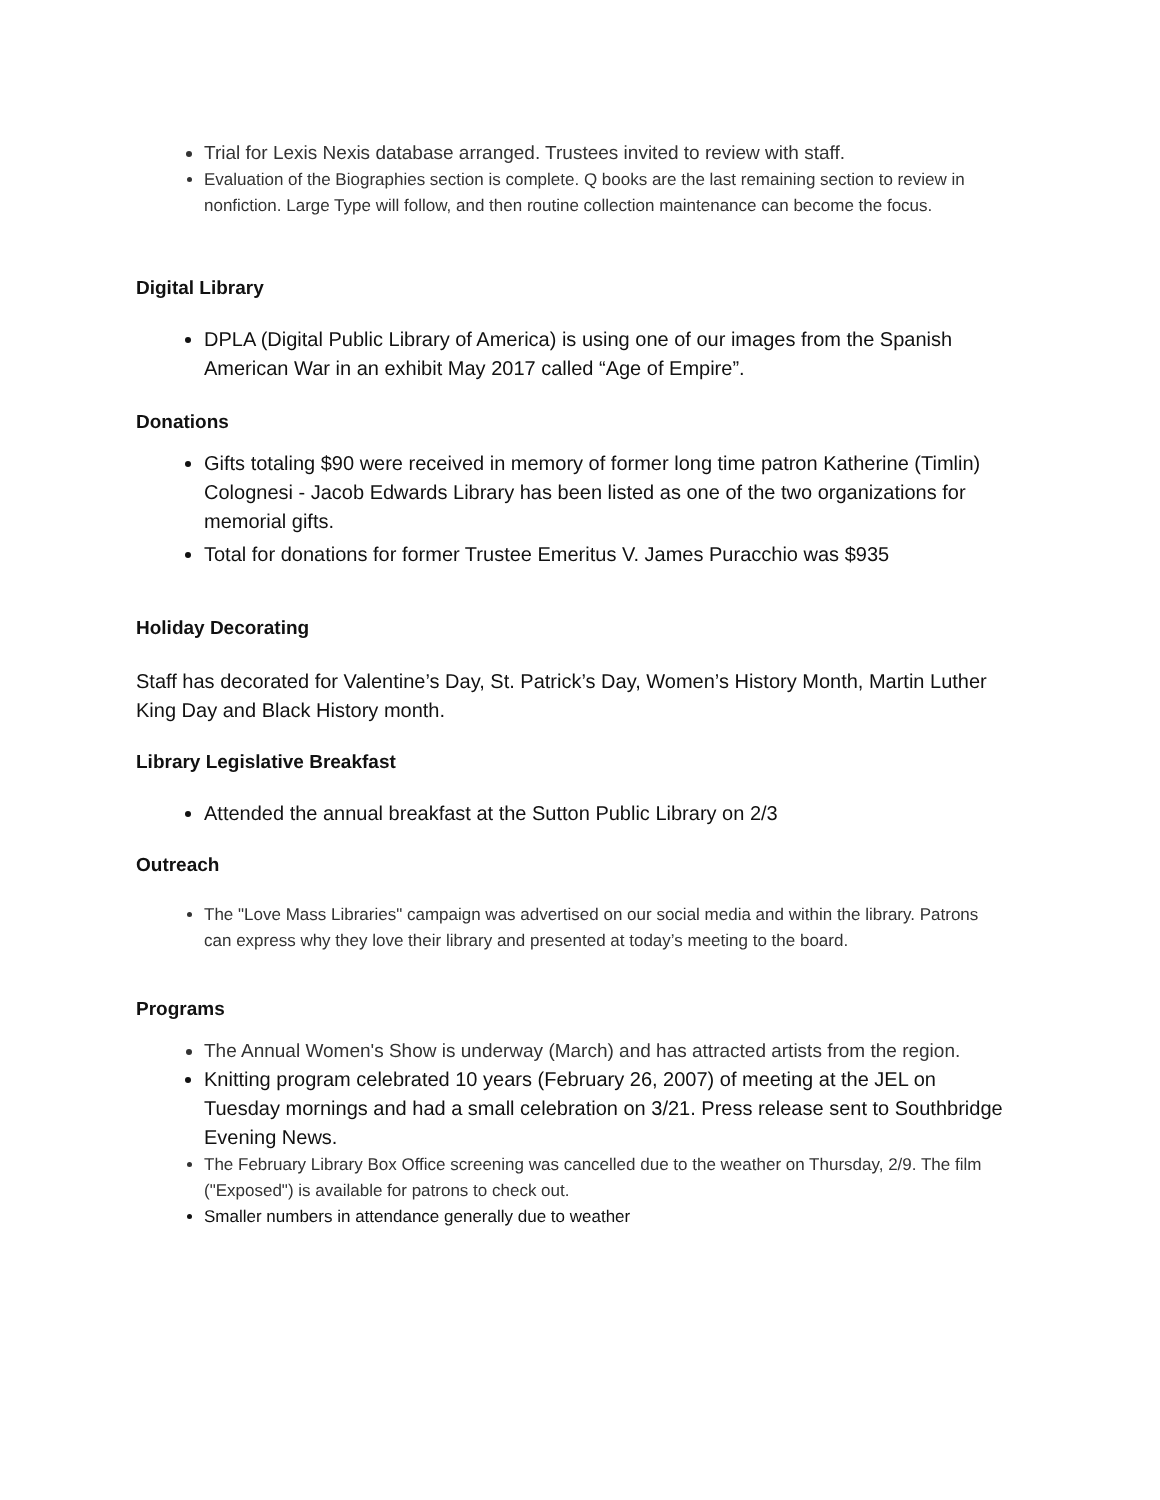Trial for Lexis Nexis database arranged. Trustees invited to review with staff.
Evaluation of the Biographies section is complete. Q books are the last remaining section to review in nonfiction. Large Type will follow, and then routine collection maintenance can become the focus.
Digital Library
DPLA (Digital Public Library of America) is using one of our images from the Spanish American War in an exhibit May 2017 called “Age of Empire”.
Donations
Gifts totaling $90 were received in memory of former long time patron Katherine (Timlin) Colognesi - Jacob Edwards Library has been listed as one of the two organizations for memorial gifts.
Total for donations for former Trustee Emeritus V. James Puracchio was $935
Holiday Decorating
Staff has decorated for Valentine’s Day, St. Patrick’s Day, Women’s History Month, Martin Luther King Day and Black History month.
Library Legislative Breakfast
Attended the annual breakfast at the Sutton Public Library on 2/3
Outreach
The "Love Mass Libraries" campaign was advertised on our social media and within the library. Patrons can express why they love their library and presented at today’s meeting to the board.
Programs
The Annual Women's Show is underway (March) and has attracted artists from the region.
Knitting program celebrated 10 years (February 26, 2007) of meeting at the JEL on Tuesday mornings and had a small celebration on 3/21. Press release sent to Southbridge Evening News.
The February Library Box Office screening was cancelled due to the weather on Thursday, 2/9. The film ("Exposed") is available for patrons to check out.
Smaller numbers in attendance generally due to weather